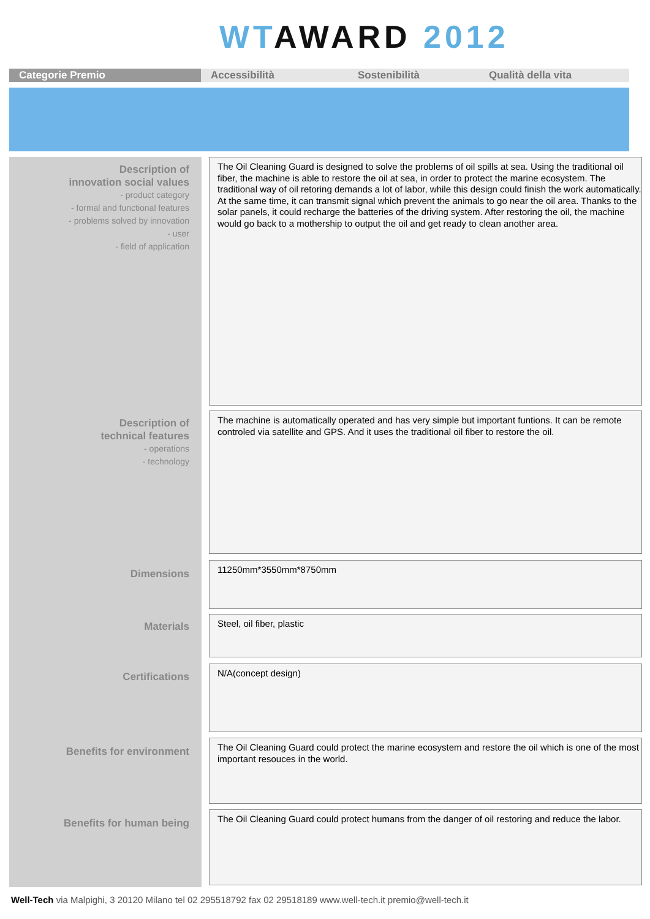WT AWARD 2012
Categorie Premio Accessibilità Sostenibilità Qualità della vita
Description of
innovation social values
- product category
- formal and functional features
- problems solved by innovation
- user
- field of application
The Oil Cleaning Guard is designed to solve the problems of oil spills at sea. Using the traditional oil fiber, the machine is able to restore the oil at sea, in order to protect the marine ecosystem. The traditional way of oil retoring demands a lot of labor, while this design could finish the work automatically. At the same time, it can transmit signal which prevent the animals to go near the oil area. Thanks to the solar panels, it could recharge the batteries of the driving system. After restoring the oil, the machine would go back to a mothership to output the oil and get ready to clean another area.
Description of
technical features
- operations
- technology
The machine is automatically operated and has very simple but important funtions. It can be remote controled via satellite and GPS. And it uses the traditional oil fiber to restore the oil.
Dimensions
11250mm*3550mm*8750mm
Materials
Steel, oil fiber, plastic
Certifications
N/A(concept design)
Benefits for environment
The Oil Cleaning Guard could protect the marine ecosystem and restore the oil which is one of the most important resouces in the world.
Benefits for human being
The Oil Cleaning Guard could protect humans from the danger of oil restoring and reduce the labor.
Well-Tech via Malpighi, 3 20120 Milano tel 02 295518792 fax 02 29518189 www.well-tech.it premio@well-tech.it